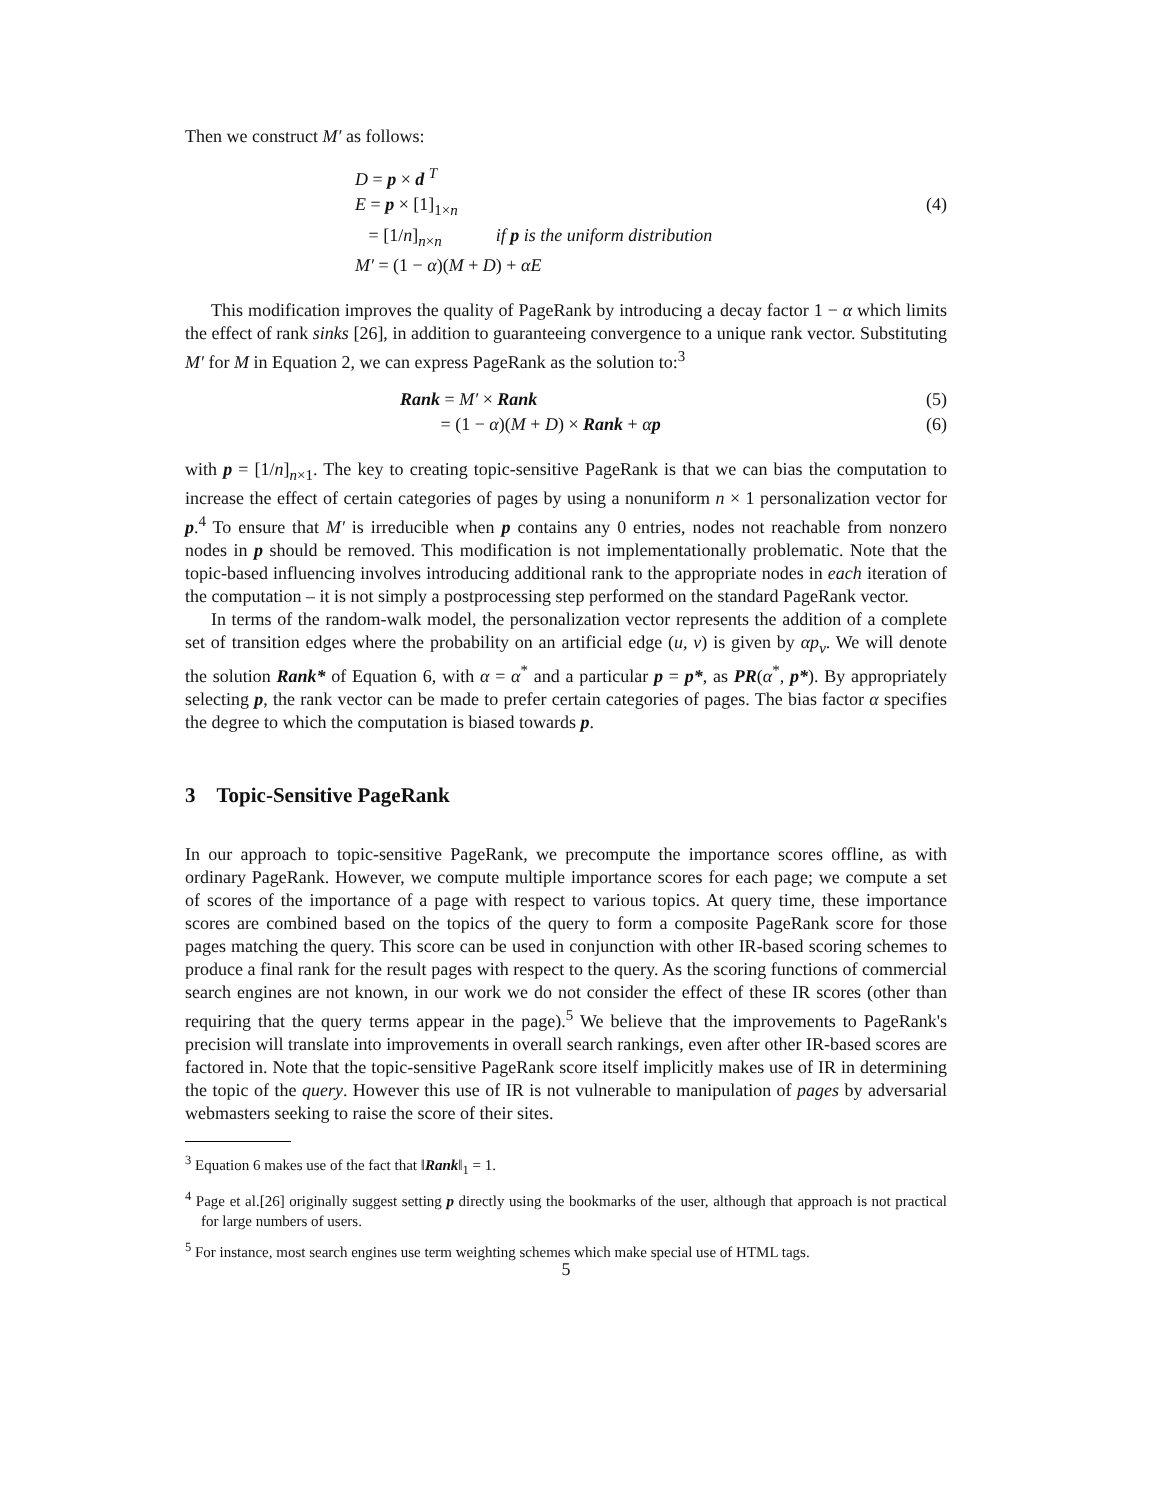Then we construct M′ as follows:
D = p × d <sup>T</sup>
E = p × [1]<sub>1×n</sub> (4)
= [1/n]<sub>n×n</sub> if p is the uniform distribution
M′ = (1 − α)(M + D) + αE
This modification improves the quality of PageRank by introducing a decay factor 1 − α which limits the effect of rank sinks [26], in addition to guaranteeing convergence to a unique rank vector. Substituting M′ for M in Equation 2, we can express PageRank as the solution to:<sup>3</sup>
Rank = M′ × Rank (5)
= (1 − α)(M + D) × Rank + αp (6)
with p = [1/n]<sub>n×1</sub>. The key to creating topic-sensitive PageRank is that we can bias the computation to increase the effect of certain categories of pages by using a nonuniform n × 1 personalization vector for p.<sup>4</sup> To ensure that M′ is irreducible when p contains any 0 entries, nodes not reachable from nonzero nodes in p should be removed. This modification is not implementationally problematic. Note that the topic-based influencing involves introducing additional rank to the appropriate nodes in each iteration of the computation – it is not simply a postprocessing step performed on the standard PageRank vector.
In terms of the random-walk model, the personalization vector represents the addition of a complete set of transition edges where the probability on an artificial edge (u, v) is given by αp<sub>v</sub>. We will denote the solution Rank* of Equation 6, with α = α<sup>*</sup> and a particular p = p*, as PR(α<sup>*</sup>, p*). By appropriately selecting p, the rank vector can be made to prefer certain categories of pages. The bias factor α specifies the degree to which the computation is biased towards p.
3 Topic-Sensitive PageRank
In our approach to topic-sensitive PageRank, we precompute the importance scores offline, as with ordinary PageRank. However, we compute multiple importance scores for each page; we compute a set of scores of the importance of a page with respect to various topics. At query time, these importance scores are combined based on the topics of the query to form a composite PageRank score for those pages matching the query. This score can be used in conjunction with other IR-based scoring schemes to produce a final rank for the result pages with respect to the query. As the scoring functions of commercial search engines are not known, in our work we do not consider the effect of these IR scores (other than requiring that the query terms appear in the page).<sup>5</sup> We believe that the improvements to PageRank's precision will translate into improvements in overall search rankings, even after other IR-based scores are factored in. Note that the topic-sensitive PageRank score itself implicitly makes use of IR in determining the topic of the query. However this use of IR is not vulnerable to manipulation of pages by adversarial webmasters seeking to raise the score of their sites.
<sup>3</sup> Equation 6 makes use of the fact that ‖Rank‖<sub>1</sub> = 1.
<sup>4</sup> Page et al.[26] originally suggest setting p directly using the bookmarks of the user, although that approach is not practical for large numbers of users.
<sup>5</sup> For instance, most search engines use term weighting schemes which make special use of HTML tags.
5